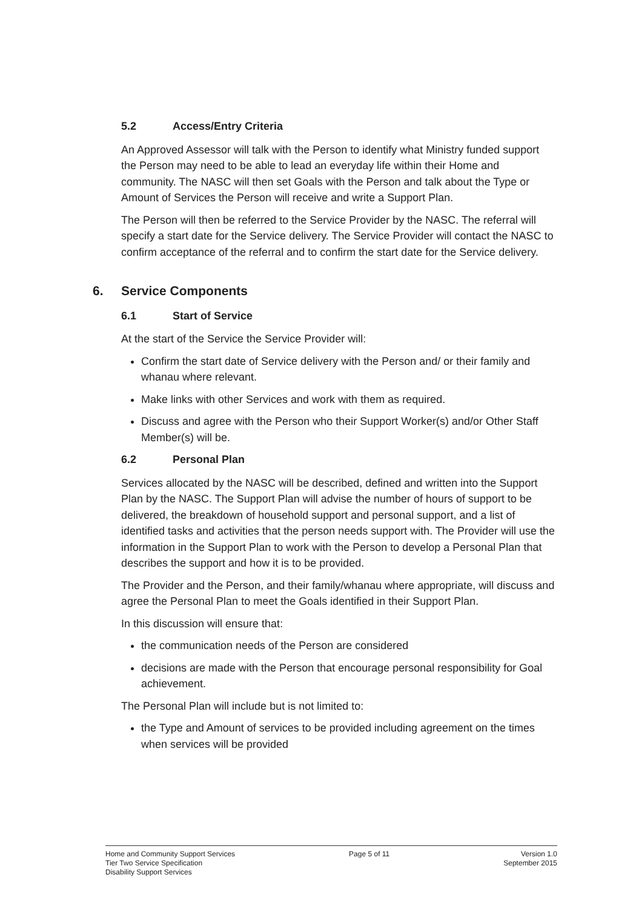5.2 Access/Entry Criteria
An Approved Assessor will talk with the Person to identify what Ministry funded support the Person may need to be able to lead an everyday life within their Home and community. The NASC will then set Goals with the Person and talk about the Type or Amount of Services the Person will receive and write a Support Plan.
The Person will then be referred to the Service Provider by the NASC. The referral will specify a start date for the Service delivery. The Service Provider will contact the NASC to confirm acceptance of the referral and to confirm the start date for the Service delivery.
6. Service Components
6.1 Start of Service
At the start of the Service the Service Provider will:
Confirm the start date of Service delivery with the Person and/ or their family and whanau where relevant.
Make links with other Services and work with them as required.
Discuss and agree with the Person who their Support Worker(s) and/or Other Staff Member(s) will be.
6.2 Personal Plan
Services allocated by the NASC will be described, defined and written into the Support Plan by the NASC. The Support Plan will advise the number of hours of support to be delivered, the breakdown of household support and personal support, and a list of identified tasks and activities that the person needs support with. The Provider will use the information in the Support Plan to work with the Person to develop a Personal Plan that describes the support and how it is to be provided.
The Provider and the Person, and their family/whanau where appropriate, will discuss and agree the Personal Plan to meet the Goals identified in their Support Plan.
In this discussion will ensure that:
the communication needs of the Person are considered
decisions are made with the Person that encourage personal responsibility for Goal achievement.
The Personal Plan will include but is not limited to:
the Type and Amount of services to be provided including agreement on the times when services will be provided
Home and Community Support Services
Tier Two Service Specification
Disability Support Services
Page 5 of 11 Version 1.0
September 2015